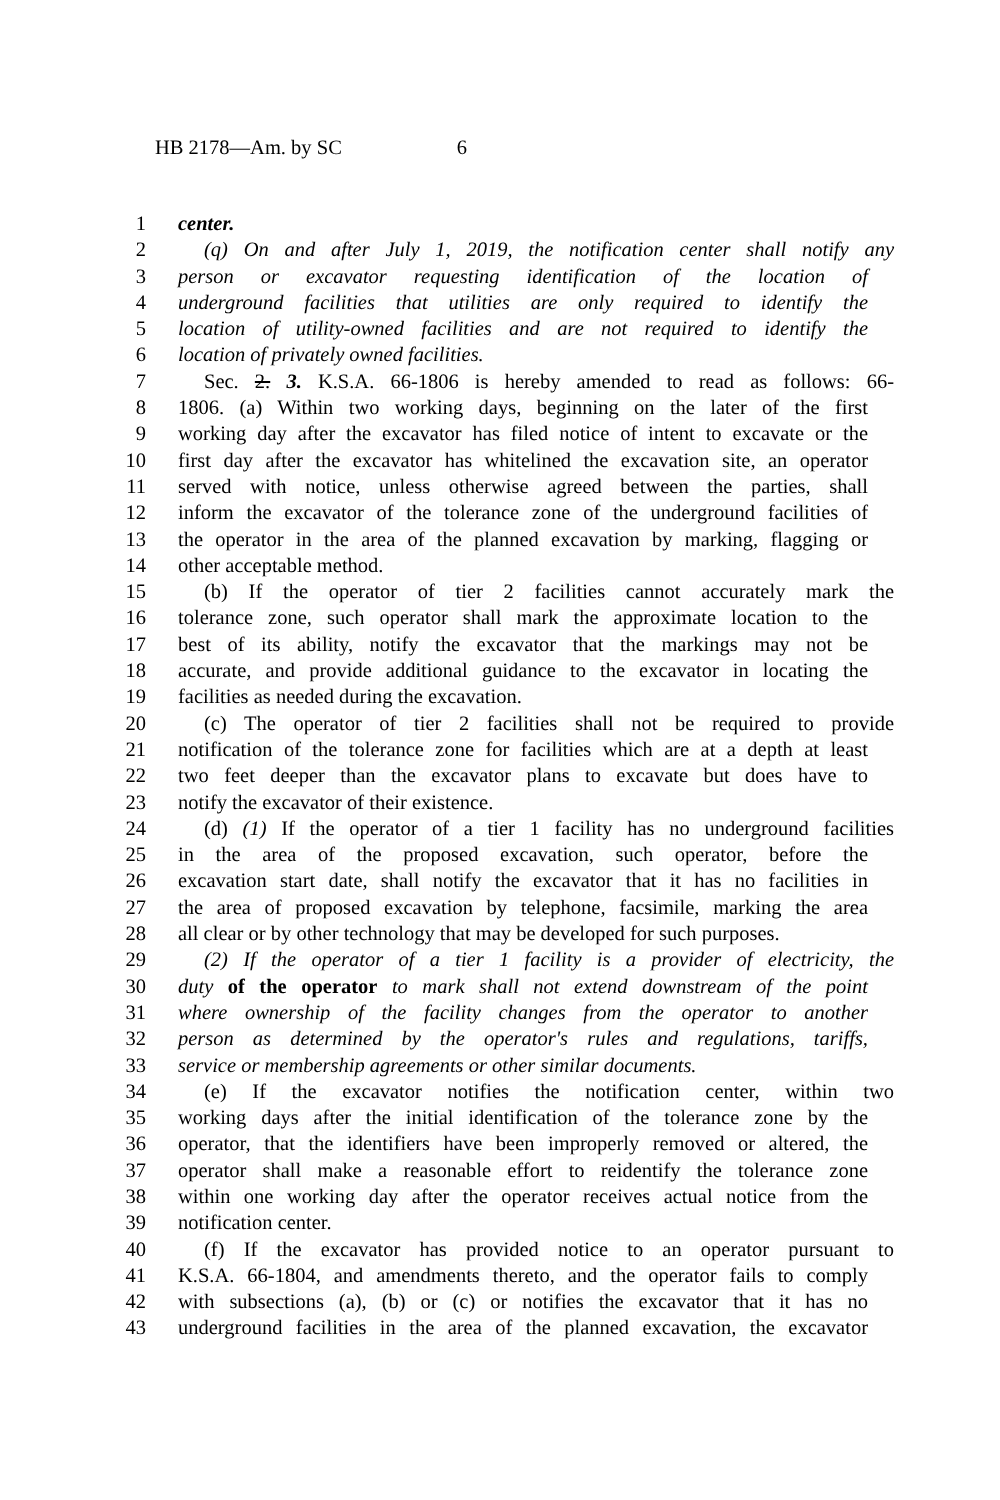HB 2178—Am. by SC 6
1 center.
2 (q) On and after July 1, 2019, the notification center shall notify any
3 person or excavator requesting identification of the location of
4 underground facilities that utilities are only required to identify the
5 location of utility-owned facilities and are not required to identify the
6 location of privately owned facilities.
7 Sec. 2. 3. K.S.A. 66-1806 is hereby amended to read as follows: 66-
8 1806. (a) Within two working days, beginning on the later of the first
9 working day after the excavator has filed notice of intent to excavate or the
10 first day after the excavator has whitelined the excavation site, an operator
11 served with notice, unless otherwise agreed between the parties, shall
12 inform the excavator of the tolerance zone of the underground facilities of
13 the operator in the area of the planned excavation by marking, flagging or
14 other acceptable method.
15 (b) If the operator of tier 2 facilities cannot accurately mark the
16 tolerance zone, such operator shall mark the approximate location to the
17 best of its ability, notify the excavator that the markings may not be
18 accurate, and provide additional guidance to the excavator in locating the
19 facilities as needed during the excavation.
20 (c) The operator of tier 2 facilities shall not be required to provide
21 notification of the tolerance zone for facilities which are at a depth at least
22 two feet deeper than the excavator plans to excavate but does have to
23 notify the excavator of their existence.
24 (d) (1) If the operator of a tier 1 facility has no underground facilities
25 in the area of the proposed excavation, such operator, before the
26 excavation start date, shall notify the excavator that it has no facilities in
27 the area of proposed excavation by telephone, facsimile, marking the area
28 all clear or by other technology that may be developed for such purposes.
29 (2) If the operator of a tier 1 facility is a provider of electricity, the
30 duty of the operator to mark shall not extend downstream of the point
31 where ownership of the facility changes from the operator to another
32 person as determined by the operator's rules and regulations, tariffs,
33 service or membership agreements or other similar documents.
34 (e) If the excavator notifies the notification center, within two
35 working days after the initial identification of the tolerance zone by the
36 operator, that the identifiers have been improperly removed or altered, the
37 operator shall make a reasonable effort to reidentify the tolerance zone
38 within one working day after the operator receives actual notice from the
39 notification center.
40 (f) If the excavator has provided notice to an operator pursuant to
41 K.S.A. 66-1804, and amendments thereto, and the operator fails to comply
42 with subsections (a), (b) or (c) or notifies the excavator that it has no
43 underground facilities in the area of the planned excavation, the excavator